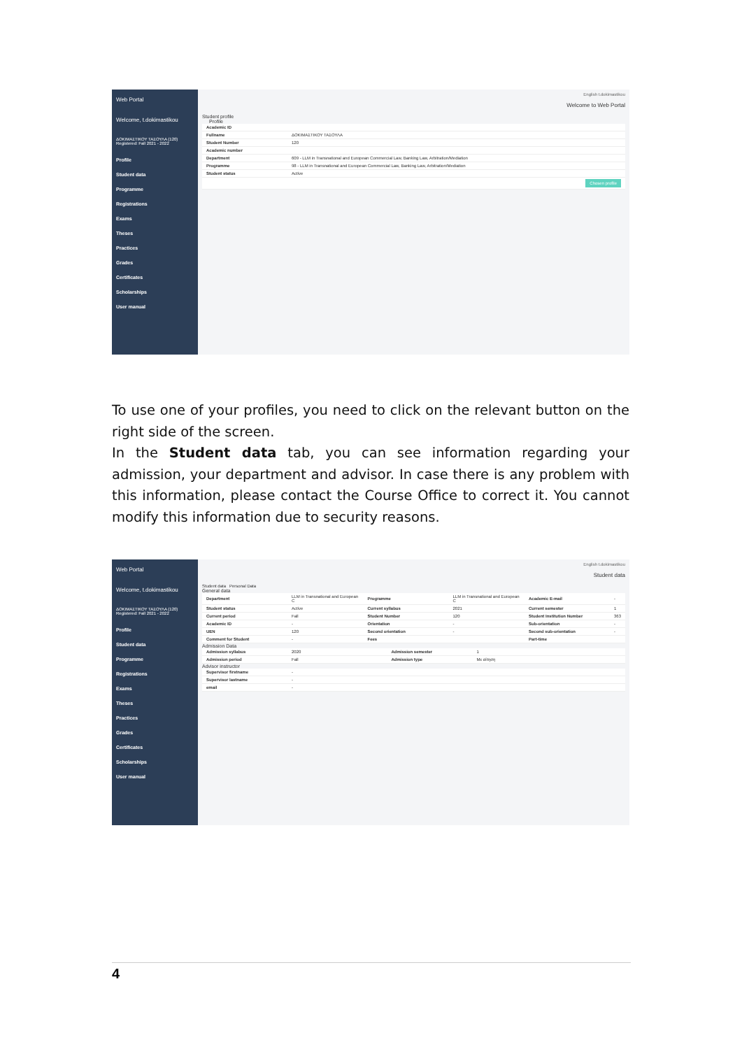Web Portal
Welcome, t.dokimastikou
ΔΟΚΙΜΑΣΤΙΚΟΥ ΤΑΣΟΥΛΑ (120) Registered: Fall 2021 - 2022
Profile
Student data
Programme
Registrations
Exams
Theses
Practices
Grades
Certificates
Scholarships
User manual
English t.dokimastikou
Welcome to Web Portal
Student profile
Profile
| Academic ID | |
| Fullname | ΔΟΚΙΜΑΣΤΙΚΟΥ ΤΑΣΟΥΛΑ |
| Student Number | 120 |
| Academic number | |
| Department | 609 - LLM in Transnational and European Commercial Law, Banking Law, Arbitration/Mediation |
| Programme | 98 - LLM in Transnational and European Commercial Law, Banking Law, Arbitration/Mediation |
| Student status | Active |
| Chosen profile | |
To use one of your profiles, you need to click on the relevant button on the right side of the screen.
In the Student data tab, you can see information regarding your admission, your department and advisor. In case there is any problem with this information, please contact the Course Office to correct it. You cannot modify this information due to security reasons.
Web Portal
Welcome, t.dokimastikou
ΔΟΚΙΜΑΣΤΙΚΟΥ ΤΑΣΟΥΛΑ (120) Registered: Fall 2021 - 2022
Profile
Student data
Programme
Registrations
Exams
Theses
Practices
Grades
Certificates
Scholarships
User manual
English t.dokimastikou
Student data
Student data Personal Data
General data
| Department | LLM in Transnational and European C | Programme | LLM in Transnational and European C | Academic E-mail | - |
| Student status | Active | Current syllabus | 2021 | Current semester | 1 |
| Current period | Fall | Student Number | 120 | Student Institution Number | 363 |
| Academic ID | - | Orientation | - | Sub-orientation | - |
| UEN | 120 | Second orientation | - | Second sub-orientation | - |
| Comment for Student | - | Fees | | Part-time | |
Admission Data
| Admission syllabus | 2020 | Admission semester | 1 |
| Admission period | Fall | Admission type | Με αίτηση |
Advisor instructor
| Supervisor firstname | - |
| Supervisor lastname | - |
| email | - |
4